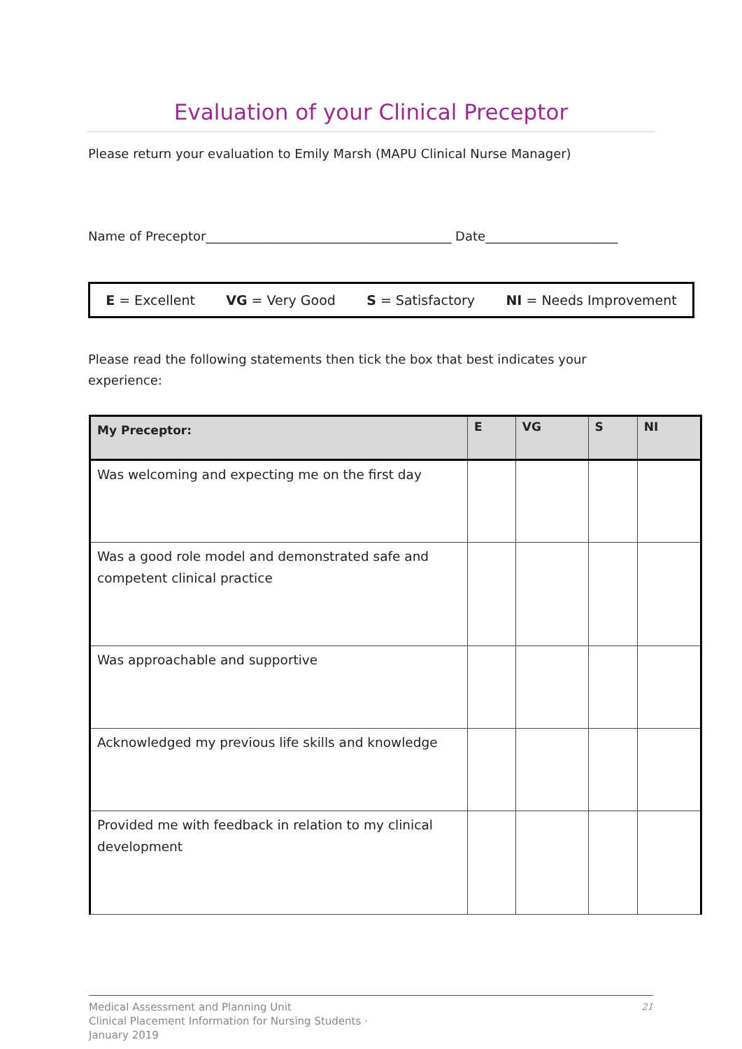Evaluation of your Clinical Preceptor
Please return your evaluation to Emily Marsh (MAPU Clinical Nurse Manager)
Name of Preceptor_______________________________________ Date_____________________
E = Excellent VG = Very Good S = Satisfactory NI = Needs Improvement
Please read the following statements then tick the box that best indicates your
experience:
| My Preceptor: | E | VG | S | NI |
| --- | --- | --- | --- | --- |
| Was welcoming and expecting me on the first day | | | | |
| Was a good role model and demonstrated safe and competent clinical practice | | | | |
| Was approachable and supportive | | | | |
| Acknowledged my previous life skills and knowledge | | | | |
| Provided me with feedback in relation to my clinical development | | | | |
Medical Assessment and Planning Unit
Clinical Placement Information for Nursing Students ·
January 2019
21